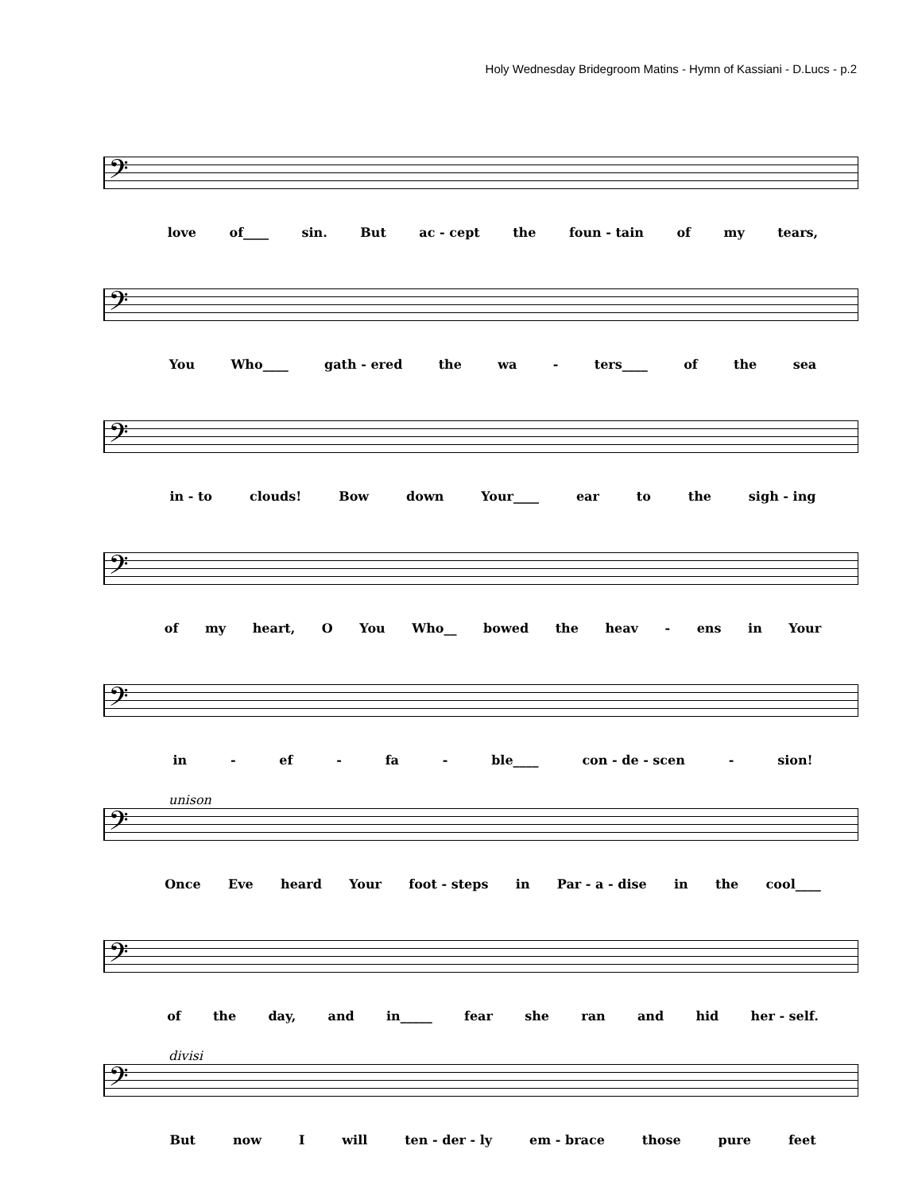Holy Wednesday Bridegroom Matins - Hymn of Kassiani - D.Lucs - p.2
𝄢
love of____ sin. But ac - cept the foun - tain of my tears,
𝄢
You Who____ gath - ered the wa - ters____ of the sea
𝄢
in - to clouds! Bow down Your____ ear to the sigh - ing
𝄢
of my heart, O You Who__ bowed the heav - ens in Your
𝄢
in - ef - fa - ble____ con - de - scen - sion!
unison
𝄢
Once Eve heard Your foot - steps in Par - a - dise in the cool____
𝄢
of the day, and in_____ fear she ran and hid her - self.
divisi
𝄢
But now I will ten - der - ly em - brace those pure feet